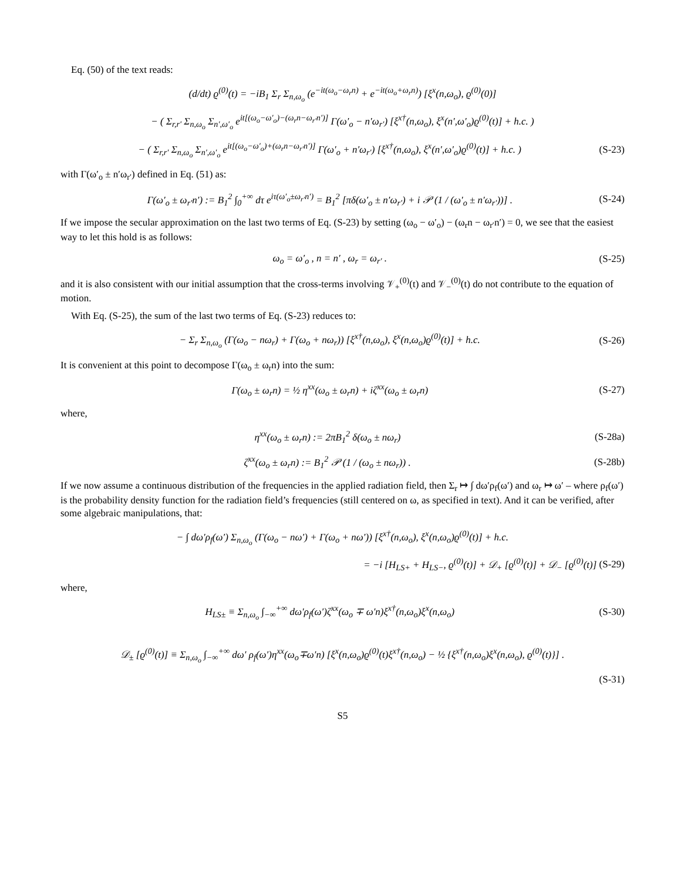Eq. (50) of the text reads:
(d/dt) ϱ<sup>(0)</sup>(t) = −iB<sub>1</sub> Σ<sub>r</sub> Σ<sub>n,ω<sub>o</sub></sub> (e<sup>−it(ω<sub>o</sub>−ω<sub>r</sub>n)</sup> + e<sup>−it(ω<sub>o</sub>+ω<sub>r</sub>n)</sup>) [ξ<sup>x</sup>(n,ω<sub>o</sub>), ϱ<sup>(0)</sup>(0)]
− ( Σ<sub>r,r′</sub> Σ<sub>n,ω<sub>o</sub></sub> Σ<sub>n′,ω′<sub>o</sub></sub> e<sup>it[(ω<sub>o</sub>−ω′<sub>o</sub>)−(ω<sub>r</sub>n−ω<sub>r′</sub>n′)]</sup> Γ(ω′<sub>o</sub> − n′ω<sub>r′</sub>) [ξ<sup>x†</sup>(n,ω<sub>o</sub>), ξ<sup>x</sup>(n′,ω′<sub>o</sub>)ϱ<sup>(0)</sup>(t)] + h.c. )
− ( Σ<sub>r,r′</sub> Σ<sub>n,ω<sub>o</sub></sub> Σ<sub>n′,ω′<sub>o</sub></sub> e<sup>it[(ω<sub>o</sub>−ω′<sub>o</sub>)+(ω<sub>r</sub>n−ω<sub>r′</sub>n′)]</sup> Γ(ω′<sub>o</sub> + n′ω<sub>r′</sub>) [ξ<sup>x†</sup>(n,ω<sub>o</sub>), ξ<sup>x</sup>(n′,ω′<sub>o</sub>)ϱ<sup>(0)</sup>(t)] + h.c. ) (S-23)
with Γ(ω′<sub>o</sub> ± n′ω<sub>r′</sub>) defined in Eq. (51) as:
Γ(ω′<sub>o</sub> ± ω<sub>r′</sub>n′) := B<sub>1</sub><sup>2</sup> ∫<sub>0</sub><sup>+∞</sup> dτ e<sup>iτ(ω′<sub>o</sub>±ω<sub>r′</sub>n′)</sup> = B<sub>1</sub><sup>2</sup> [πδ(ω′<sub>o</sub> ± n′ω<sub>r′</sub>) + i 𝒫 (1 / (ω′<sub>o</sub> ± n′ω<sub>r′</sub>))] . (S-24)
If we impose the secular approximation on the last two terms of Eq. (S-23) by setting (ω<sub>o</sub> − ω′<sub>o</sub>) − (ω<sub>r</sub>n − ω<sub>r′</sub>n′) = 0, we see that the easiest way to let this hold is as follows:
ω<sub>o</sub> = ω′<sub>o</sub> , n = n′ , ω<sub>r</sub> = ω<sub>r′</sub> . (S-25)
and it is also consistent with our initial assumption that the cross-terms involving 𝒱<sub>+</sub><sup>(0)</sup>(t) and 𝒱<sub>−</sub><sup>(0)</sup>(t) do not contribute to the equation of motion.
With Eq. (S-25), the sum of the last two terms of Eq. (S-23) reduces to:
− Σ<sub>r</sub> Σ<sub>n,ω<sub>o</sub></sub> (Γ(ω<sub>o</sub> − nω<sub>r</sub>) + Γ(ω<sub>o</sub> + nω<sub>r</sub>)) [ξ<sup>x†</sup>(n,ω<sub>o</sub>), ξ<sup>x</sup>(n,ω<sub>o</sub>)ϱ<sup>(0)</sup>(t)] + h.c. (S-26)
It is convenient at this point to decompose Γ(ω<sub>o</sub> ± ω<sub>r</sub>n) into the sum:
Γ(ω<sub>o</sub> ± ω<sub>r</sub>n) = ½ η<sup>xx</sup>(ω<sub>o</sub> ± ω<sub>r</sub>n) + iζ<sup>xx</sup>(ω<sub>o</sub> ± ω<sub>r</sub>n) (S-27)
where,
η<sup>xx</sup>(ω<sub>o</sub> ± ω<sub>r</sub>n) := 2πB<sub>1</sub><sup>2</sup> δ(ω<sub>o</sub> ± nω<sub>r</sub>) (S-28a)
ζ<sup>xx</sup>(ω<sub>o</sub> ± ω<sub>r</sub>n) := B<sub>1</sub><sup>2</sup> 𝒫 (1 / (ω<sub>o</sub> ± nω<sub>r</sub>)) . (S-28b)
If we now assume a continuous distribution of the frequencies in the applied radiation field, then Σ<sub>r</sub> ↦ ∫ dω′ρ<sub>f</sub>(ω′) and ω<sub>r</sub> ↦ ω′ – where ρ<sub>f</sub>(ω′) is the probability density function for the radiation field’s frequencies (still centered on ω, as specified in text). And it can be verified, after some algebraic manipulations, that:
− ∫ dω′ρ<sub>f</sub>(ω′) Σ<sub>n,ω<sub>o</sub></sub> (Γ(ω<sub>o</sub> − nω′) + Γ(ω<sub>o</sub> + nω′)) [ξ<sup>x†</sup>(n,ω<sub>o</sub>), ξ<sup>x</sup>(n,ω<sub>o</sub>)ϱ<sup>(0)</sup>(t)] + h.c.
= −i [H<sub>LS+</sub> + H<sub>LS−</sub>, ϱ<sup>(0)</sup>(t)] + 𝒟<sub>+</sub> [ϱ<sup>(0)</sup>(t)] + 𝒟<sub>−</sub> [ϱ<sup>(0)</sup>(t)] (S-29)
where,
H<sub>LS±</sub> ≡ Σ<sub>n,ω<sub>o</sub></sub> ∫<sub>−∞</sub><sup>+∞</sup> dω′ρ<sub>f</sub>(ω′)ζ<sup>xx</sup>(ω<sub>o</sub> ∓ ω′n)ξ<sup>x†</sup>(n,ω<sub>o</sub>)ξ<sup>x</sup>(n,ω<sub>o</sub>) (S-30)
𝒟<sub>±</sub> [ϱ<sup>(0)</sup>(t)] ≡ Σ<sub>n,ω<sub>o</sub></sub> ∫<sub>−∞</sub><sup>+∞</sup> dω′ ρ<sub>f</sub>(ω′)η<sup>xx</sup>(ω<sub>o</sub>∓ω′n) [ξ<sup>x</sup>(n,ω<sub>o</sub>)ϱ<sup>(0)</sup>(t)ξ<sup>x†</sup>(n,ω<sub>o</sub>) − ½ {ξ<sup>x†</sup>(n,ω<sub>o</sub>)ξ<sup>x</sup>(n,ω<sub>o</sub>), ϱ<sup>(0)</sup>(t)}] .
(S-31)
S5